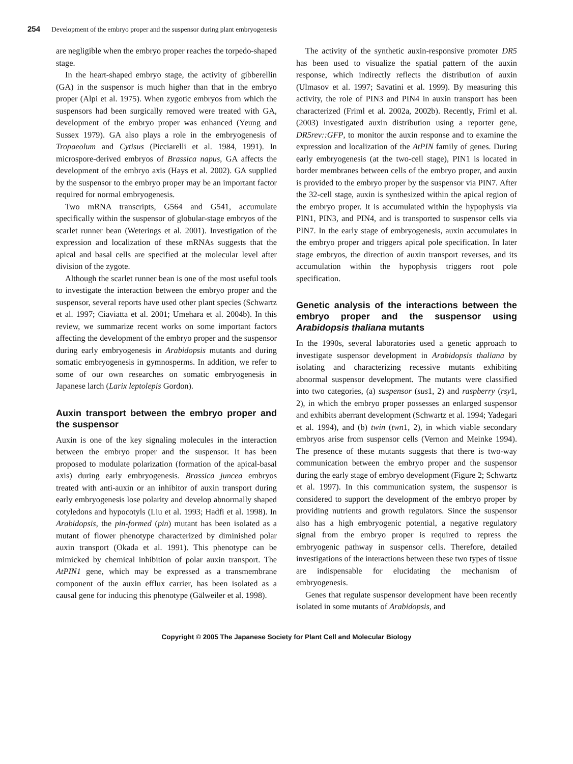254 Development of the embryo proper and the suspensor during plant embryogenesis
are negligible when the embryo proper reaches the torpedo-shaped stage.
In the heart-shaped embryo stage, the activity of gibberellin (GA) in the suspensor is much higher than that in the embryo proper (Alpi et al. 1975). When zygotic embryos from which the suspensors had been surgically removed were treated with GA, development of the embryo proper was enhanced (Yeung and Sussex 1979). GA also plays a role in the embryogenesis of Tropaeolum and Cytisus (Picciarelli et al. 1984, 1991). In microspore-derived embryos of Brassica napus, GA affects the development of the embryo axis (Hays et al. 2002). GA supplied by the suspensor to the embryo proper may be an important factor required for normal embryogenesis.
Two mRNA transcripts, G564 and G541, accumulate specifically within the suspensor of globular-stage embryos of the scarlet runner bean (Weterings et al. 2001). Investigation of the expression and localization of these mRNAs suggests that the apical and basal cells are specified at the molecular level after division of the zygote.
Although the scarlet runner bean is one of the most useful tools to investigate the interaction between the embryo proper and the suspensor, several reports have used other plant species (Schwartz et al. 1997; Ciaviatta et al. 2001; Umehara et al. 2004b). In this review, we summarize recent works on some important factors affecting the development of the embryo proper and the suspensor during early embryogenesis in Arabidopsis mutants and during somatic embryogenesis in gymnosperms. In addition, we refer to some of our own researches on somatic embryogenesis in Japanese larch (Larix leptolepis Gordon).
Auxin transport between the embryo proper and the suspensor
Auxin is one of the key signaling molecules in the interaction between the embryo proper and the suspensor. It has been proposed to modulate polarization (formation of the apical-basal axis) during early embryogenesis. Brassica juncea embryos treated with anti-auxin or an inhibitor of auxin transport during early embryogenesis lose polarity and develop abnormally shaped cotyledons and hypocotyls (Liu et al. 1993; Hadfi et al. 1998). In Arabidopsis, the pin-formed (pin) mutant has been isolated as a mutant of flower phenotype characterized by diminished polar auxin transport (Okada et al. 1991). This phenotype can be mimicked by chemical inhibition of polar auxin transport. The AtPIN1 gene, which may be expressed as a transmembrane component of the auxin efflux carrier, has been isolated as a causal gene for inducing this phenotype (Gälweiler et al. 1998).
The activity of the synthetic auxin-responsive promoter DR5 has been used to visualize the spatial pattern of the auxin response, which indirectly reflects the distribution of auxin (Ulmasov et al. 1997; Savatini et al. 1999). By measuring this activity, the role of PIN3 and PIN4 in auxin transport has been characterized (Friml et al. 2002a, 2002b). Recently, Friml et al. (2003) investigated auxin distribution using a reporter gene, DR5rev::GFP, to monitor the auxin response and to examine the expression and localization of the AtPIN family of genes. During early embryogenesis (at the two-cell stage), PIN1 is located in border membranes between cells of the embryo proper, and auxin is provided to the embryo proper by the suspensor via PIN7. After the 32-cell stage, auxin is synthesized within the apical region of the embryo proper. It is accumulated within the hypophysis via PIN1, PIN3, and PIN4, and is transported to suspensor cells via PIN7. In the early stage of embryogenesis, auxin accumulates in the embryo proper and triggers apical pole specification. In later stage embryos, the direction of auxin transport reverses, and its accumulation within the hypophysis triggers root pole specification.
Genetic analysis of the interactions between the embryo proper and the suspensor using Arabidopsis thaliana mutants
In the 1990s, several laboratories used a genetic approach to investigate suspensor development in Arabidopsis thaliana by isolating and characterizing recessive mutants exhibiting abnormal suspensor development. The mutants were classified into two categories, (a) suspensor (sus1, 2) and raspberry (rsy1, 2), in which the embryo proper possesses an enlarged suspensor and exhibits aberrant development (Schwartz et al. 1994; Yadegari et al. 1994), and (b) twin (twn1, 2), in which viable secondary embryos arise from suspensor cells (Vernon and Meinke 1994). The presence of these mutants suggests that there is two-way communication between the embryo proper and the suspensor during the early stage of embryo development (Figure 2; Schwartz et al. 1997). In this communication system, the suspensor is considered to support the development of the embryo proper by providing nutrients and growth regulators. Since the suspensor also has a high embryogenic potential, a negative regulatory signal from the embryo proper is required to repress the embryogenic pathway in suspensor cells. Therefore, detailed investigations of the interactions between these two types of tissue are indispensable for elucidating the mechanism of embryogenesis.
Genes that regulate suspensor development have been recently isolated in some mutants of Arabidopsis, and
Copyright © 2005 The Japanese Society for Plant Cell and Molecular Biology